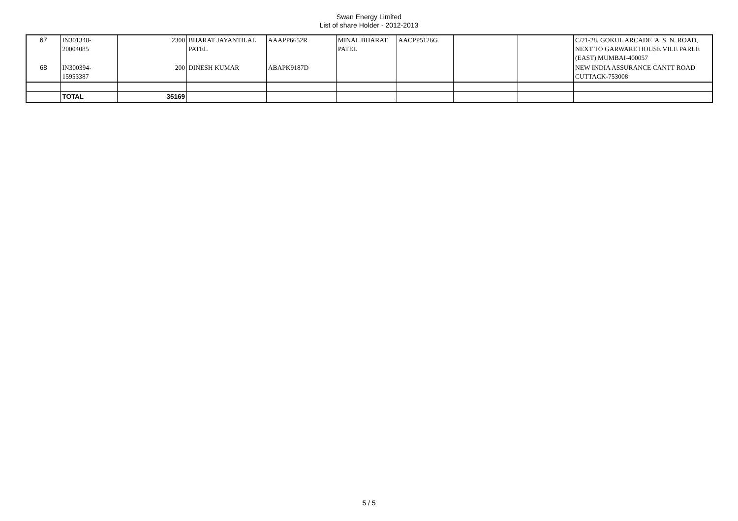Swan Energy Limited
List of share Holder - 2012-2013
| 67 | IN301348- 20004085 | 2300 | BHARAT JAYANTILAL PATEL | AAAPP6652R | MINAL BHARAT PATEL | AACPP5126G | | | C/21-28, GOKUL ARCADE 'A' S. N. ROAD, NEXT TO GARWARE HOUSE VILE PARLE (EAST) MUMBAI-400057 |
| 68 | IN300394- 15953387 | 200 | DINESH KUMAR | ABAPK9187D | | | | | NEW INDIA ASSURANCE CANTT ROAD CUTTACK-753008 |
| | TOTAL | 35169 | | | | | | | |
5 / 5